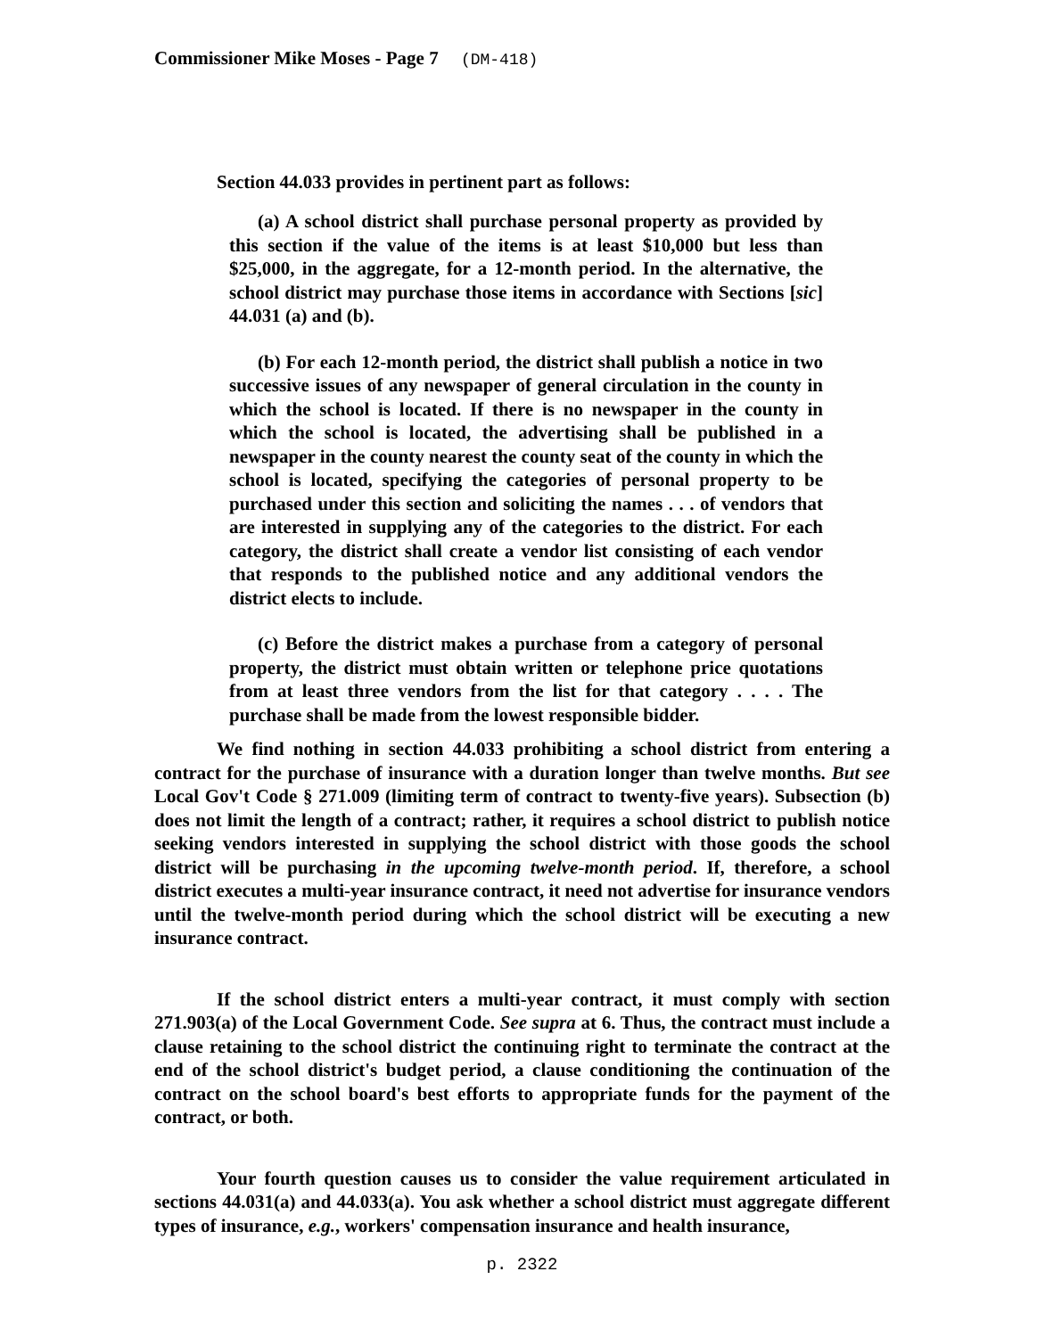Commissioner Mike Moses - Page 7 (DM-418)
Section 44.033 provides in pertinent part as follows:
(a) A school district shall purchase personal property as provided by this section if the value of the items is at least $10,000 but less than $25,000, in the aggregate, for a 12-month period. In the alternative, the school district may purchase those items in accordance with Sections [sic] 44.031 (a) and (b).
(b) For each 12-month period, the district shall publish a notice in two successive issues of any newspaper of general circulation in the county in which the school is located. If there is no newspaper in the county in which the school is located, the advertising shall be published in a newspaper in the county nearest the county seat of the county in which the school is located, specifying the categories of personal property to be purchased under this section and soliciting the names . . . of vendors that are interested in supplying any of the categories to the district. For each category, the district shall create a vendor list consisting of each vendor that responds to the published notice and any additional vendors the district elects to include.
(c) Before the district makes a purchase from a category of personal property, the district must obtain written or telephone price quotations from at least three vendors from the list for that category . . . . The purchase shall be made from the lowest responsible bidder.
We find nothing in section 44.033 prohibiting a school district from entering a contract for the purchase of insurance with a duration longer than twelve months. But see Local Gov't Code § 271.009 (limiting term of contract to twenty-five years). Subsection (b) does not limit the length of a contract; rather, it requires a school district to publish notice seeking vendors interested in supplying the school district with those goods the school district will be purchasing in the upcoming twelve-month period. If, therefore, a school district executes a multi-year insurance contract, it need not advertise for insurance vendors until the twelve-month period during which the school district will be executing a new insurance contract.
If the school district enters a multi-year contract, it must comply with section 271.903(a) of the Local Government Code. See supra at 6. Thus, the contract must include a clause retaining to the school district the continuing right to terminate the contract at the end of the school district's budget period, a clause conditioning the continuation of the contract on the school board's best efforts to appropriate funds for the payment of the contract, or both.
Your fourth question causes us to consider the value requirement articulated in sections 44.031(a) and 44.033(a). You ask whether a school district must aggregate different types of insurance, e.g., workers' compensation insurance and health insurance,
p. 2322